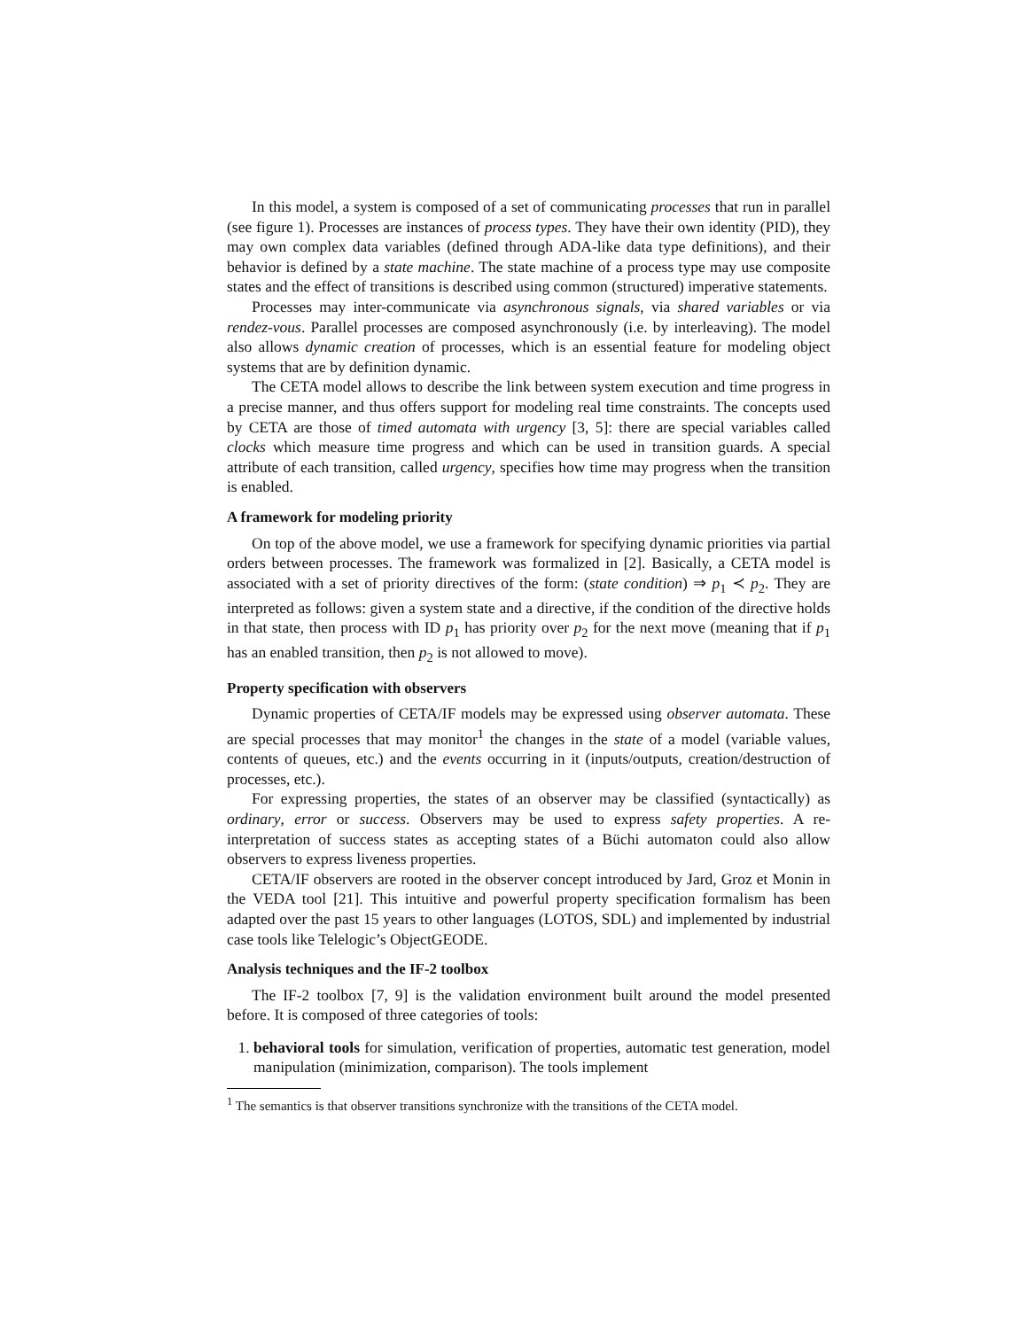In this model, a system is composed of a set of communicating processes that run in parallel (see figure 1). Processes are instances of process types. They have their own identity (PID), they may own complex data variables (defined through ADA-like data type definitions), and their behavior is defined by a state machine. The state machine of a process type may use composite states and the effect of transitions is described using common (structured) imperative statements.
Processes may inter-communicate via asynchronous signals, via shared variables or via rendez-vous. Parallel processes are composed asynchronously (i.e. by interleaving). The model also allows dynamic creation of processes, which is an essential feature for modeling object systems that are by definition dynamic.
The CETA model allows to describe the link between system execution and time progress in a precise manner, and thus offers support for modeling real time constraints. The concepts used by CETA are those of timed automata with urgency [3, 5]: there are special variables called clocks which measure time progress and which can be used in transition guards. A special attribute of each transition, called urgency, specifies how time may progress when the transition is enabled.
A framework for modeling priority
On top of the above model, we use a framework for specifying dynamic priorities via partial orders between processes. The framework was formalized in [2]. Basically, a CETA model is associated with a set of priority directives of the form: (state condition) ⇒ p<sub>1</sub> ≺ p<sub>2</sub>. They are interpreted as follows: given a system state and a directive, if the condition of the directive holds in that state, then process with ID p<sub>1</sub> has priority over p<sub>2</sub> for the next move (meaning that if p<sub>1</sub> has an enabled transition, then p<sub>2</sub> is not allowed to move).
Property specification with observers
Dynamic properties of CETA/IF models may be expressed using observer automata. These are special processes that may monitor<sup>1</sup> the changes in the state of a model (variable values, contents of queues, etc.) and the events occurring in it (inputs/outputs, creation/destruction of processes, etc.).
For expressing properties, the states of an observer may be classified (syntactically) as ordinary, error or success. Observers may be used to express safety properties. A re-interpretation of success states as accepting states of a Büchi automaton could also allow observers to express liveness properties.
CETA/IF observers are rooted in the observer concept introduced by Jard, Groz et Monin in the VEDA tool [21]. This intuitive and powerful property specification formalism has been adapted over the past 15 years to other languages (LOTOS, SDL) and implemented by industrial case tools like Telelogic’s ObjectGEODE.
Analysis techniques and the IF-2 toolbox
The IF-2 toolbox [7, 9] is the validation environment built around the model presented before. It is composed of three categories of tools:
1. behavioral tools for simulation, verification of properties, automatic test generation, model manipulation (minimization, comparison). The tools implement
<sup>1</sup> The semantics is that observer transitions synchronize with the transitions of the CETA model.